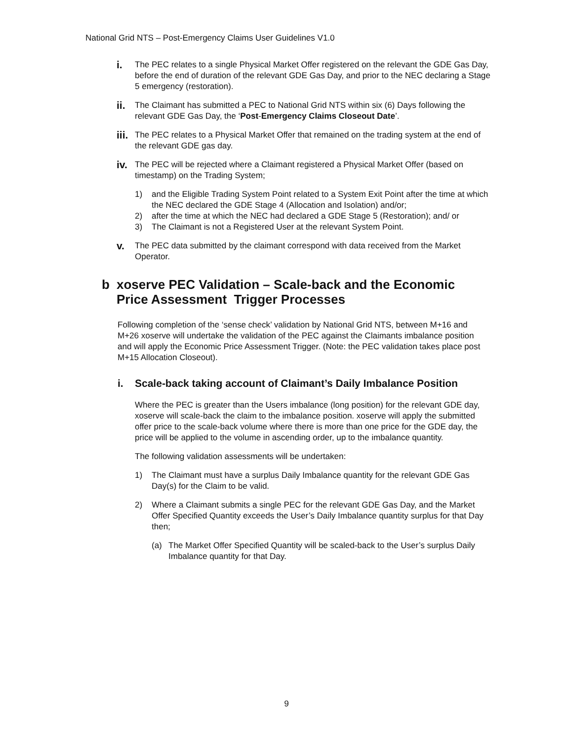National Grid NTS – Post-Emergency Claims User Guidelines V1.0
i.
The PEC relates to a single Physical Market Offer registered on the relevant the GDE Gas Day, before the end of duration of the relevant GDE Gas Day, and prior to the NEC declaring a Stage 5 emergency (restoration).
ii.
The Claimant has submitted a PEC to National Grid NTS within six (6) Days following the relevant GDE Gas Day, the ‘Post-Emergency Claims Closeout Date’.
iii.
The PEC relates to a Physical Market Offer that remained on the trading system at the end of the relevant GDE gas day.
iv.
The PEC will be rejected where a Claimant registered a Physical Market Offer (based on timestamp) on the Trading System;
1) and the Eligible Trading System Point related to a System Exit Point after the time at which the NEC declared the GDE Stage 4 (Allocation and Isolation) and/or;
2) after the time at which the NEC had declared a GDE Stage 5 (Restoration); and/ or
3) The Claimant is not a Registered User at the relevant System Point.
v.
The PEC data submitted by the claimant correspond with data received from the Market Operator.
b xoserve PEC Validation – Scale-back and the Economic Price Assessment Trigger Processes
Following completion of the ‘sense check’ validation by National Grid NTS, between M+16 and M+26 xoserve will undertake the validation of the PEC against the Claimants imbalance position and will apply the Economic Price Assessment Trigger. (Note: the PEC validation takes place post M+15 Allocation Closeout).
i. Scale-back taking account of Claimant’s Daily Imbalance Position
Where the PEC is greater than the Users imbalance (long position) for the relevant GDE day, xoserve will scale-back the claim to the imbalance position. xoserve will apply the submitted offer price to the scale-back volume where there is more than one price for the GDE day, the price will be applied to the volume in ascending order, up to the imbalance quantity.
The following validation assessments will be undertaken:
1) The Claimant must have a surplus Daily Imbalance quantity for the relevant GDE Gas Day(s) for the Claim to be valid.
2) Where a Claimant submits a single PEC for the relevant GDE Gas Day, and the Market Offer Specified Quantity exceeds the User’s Daily Imbalance quantity surplus for that Day then;
(a) The Market Offer Specified Quantity will be scaled-back to the User’s surplus Daily Imbalance quantity for that Day.
9